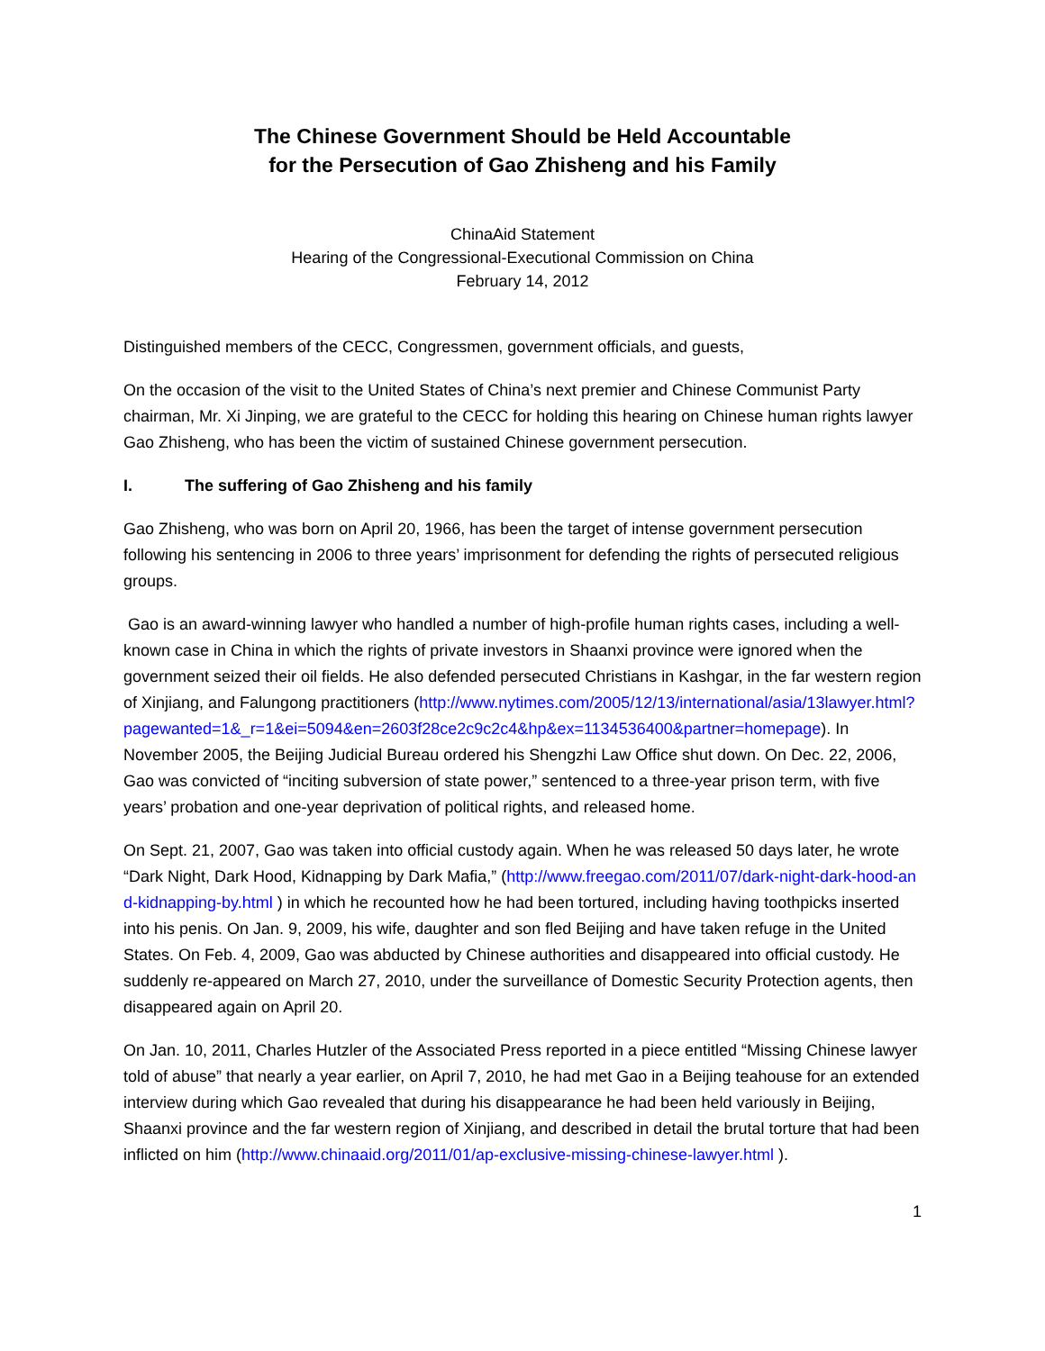The Chinese Government Should be Held Accountable
for the Persecution of Gao Zhisheng and his Family
ChinaAid Statement
Hearing of the Congressional-Executional Commission on China
February 14, 2012
Distinguished members of the CECC, Congressmen, government officials, and guests,
On the occasion of the visit to the United States of China’s next premier and Chinese Communist Party chairman, Mr. Xi Jinping, we are grateful to the CECC for holding this hearing on Chinese human rights lawyer Gao Zhisheng, who has been the victim of sustained Chinese government persecution.
I. The suffering of Gao Zhisheng and his family
Gao Zhisheng, who was born on April 20, 1966, has been the target of intense government persecution following his sentencing in 2006 to three years’ imprisonment for defending the rights of persecuted religious groups.
Gao is an award-winning lawyer who handled a number of high-profile human rights cases, including a well-known case in China in which the rights of private investors in Shaanxi province were ignored when the government seized their oil fields. He also defended persecuted Christians in Kashgar, in the far western region of Xinjiang, and Falungong practitioners (http://www.nytimes.com/2005/12/13/international/asia/13lawyer.html?pagewanted=1&_r=1&ei=5094&en=2603f28ce2c9c2c4&hp&ex=1134536400&partner=homepage). In November 2005, the Beijing Judicial Bureau ordered his Shengzhi Law Office shut down. On Dec. 22, 2006, Gao was convicted of “inciting subversion of state power,” sentenced to a three-year prison term, with five years’ probation and one-year deprivation of political rights, and released home.
On Sept. 21, 2007, Gao was taken into official custody again. When he was released 50 days later, he wrote “Dark Night, Dark Hood, Kidnapping by Dark Mafia,” (http://www.freegao.com/2011/07/dark-night-dark-hood-and-kidnapping-by.html ) in which he recounted how he had been tortured, including having toothpicks inserted into his penis. On Jan. 9, 2009, his wife, daughter and son fled Beijing and have taken refuge in the United States. On Feb. 4, 2009, Gao was abducted by Chinese authorities and disappeared into official custody. He suddenly re-appeared on March 27, 2010, under the surveillance of Domestic Security Protection agents, then disappeared again on April 20.
On Jan. 10, 2011, Charles Hutzler of the Associated Press reported in a piece entitled “Missing Chinese lawyer told of abuse” that nearly a year earlier, on April 7, 2010, he had met Gao in a Beijing teahouse for an extended interview during which Gao revealed that during his disappearance he had been held variously in Beijing, Shaanxi province and the far western region of Xinjiang, and described in detail the brutal torture that had been inflicted on him (http://www.chinaaid.org/2011/01/ap-exclusive-missing-chinese-lawyer.html ).
1